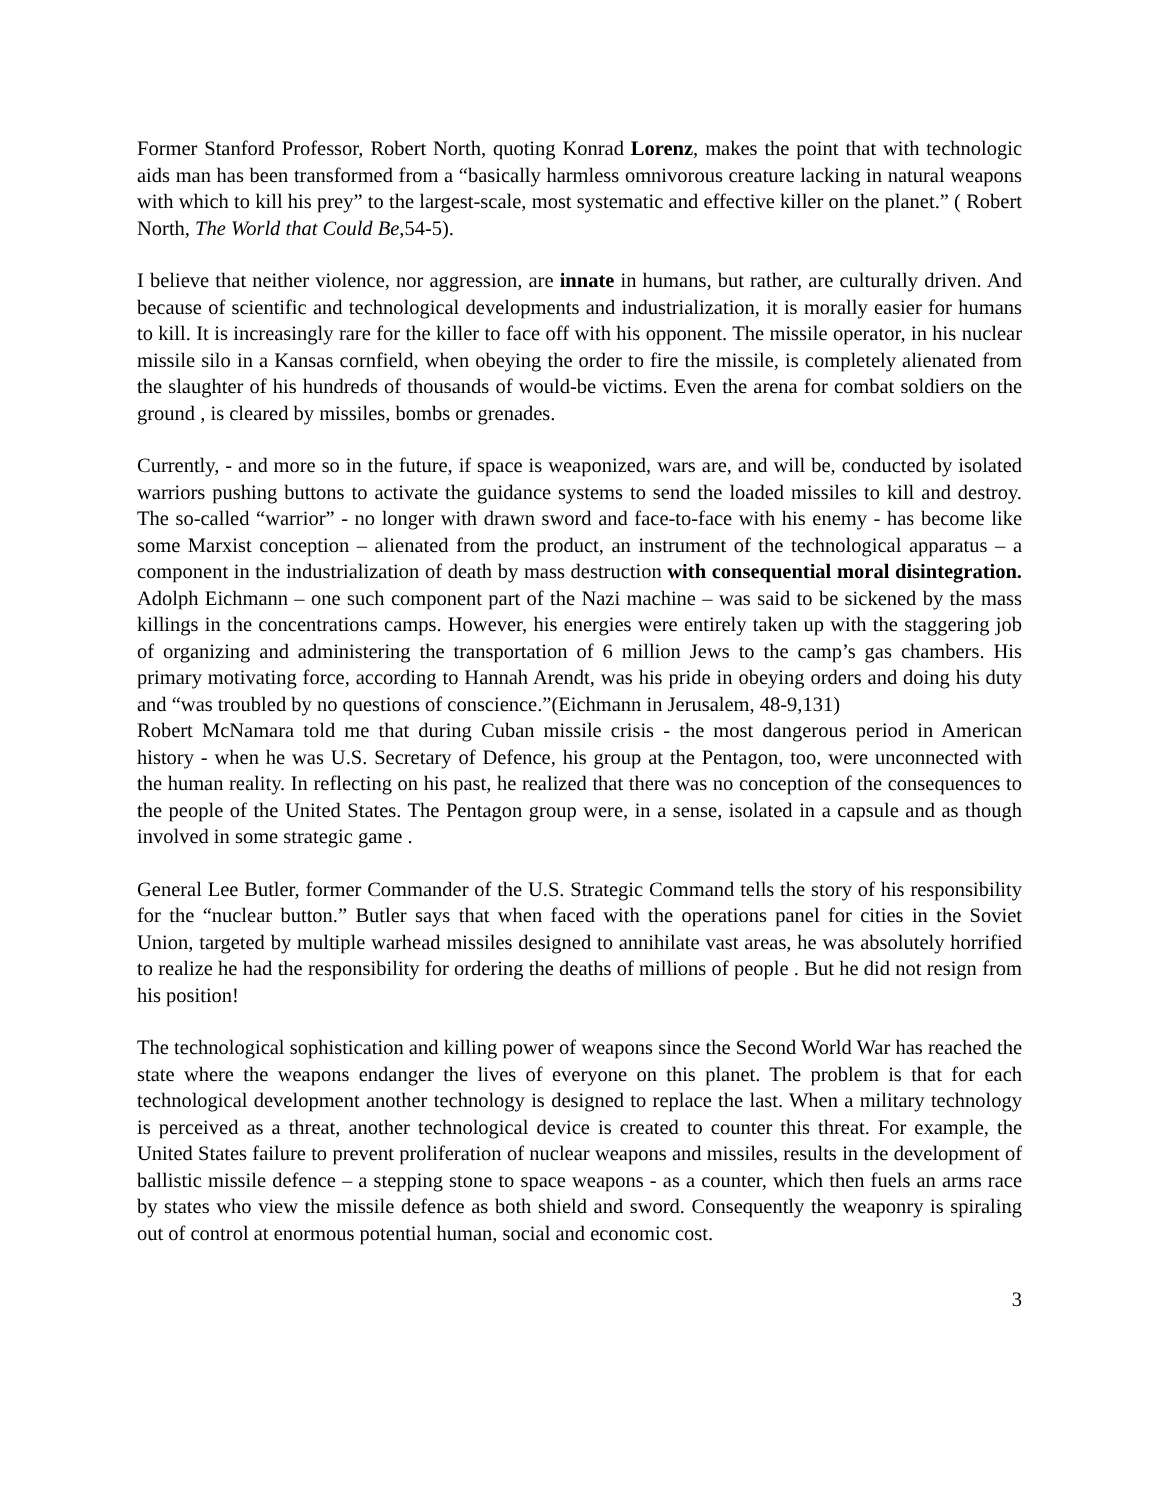Former Stanford Professor, Robert North, quoting Konrad Lorenz, makes the point that with technologic aids man has been transformed from a “basically harmless omnivorous creature lacking in natural weapons with which to kill his prey” to the largest-scale, most systematic and effective killer on the planet.” ( Robert North, The World that Could Be,54-5).
I believe that neither violence, nor aggression, are innate in humans, but rather, are culturally driven. And because of scientific and technological developments and industrialization, it is morally easier for humans to kill. It is increasingly rare for the killer to face off with his opponent. The missile operator, in his nuclear missile silo in a Kansas cornfield, when obeying the order to fire the missile, is completely alienated from the slaughter of his hundreds of thousands of would-be victims. Even the arena for combat soldiers on the ground , is cleared by missiles, bombs or grenades.
Currently, - and more so in the future, if space is weaponized, wars are, and will be, conducted by isolated warriors pushing buttons to activate the guidance systems to send the loaded missiles to kill and destroy. The so-called “warrior” - no longer with drawn sword and face-to-face with his enemy - has become like some Marxist conception – alienated from the product, an instrument of the technological apparatus – a component in the industrialization of death by mass destruction with consequential moral disintegration. Adolph Eichmann – one such component part of the Nazi machine – was said to be sickened by the mass killings in the concentrations camps. However, his energies were entirely taken up with the staggering job of organizing and administering the transportation of 6 million Jews to the camp’s gas chambers. His primary motivating force, according to Hannah Arendt, was his pride in obeying orders and doing his duty and “was troubled by no questions of conscience.”(Eichmann in Jerusalem, 48-9,131)
Robert McNamara told me that during Cuban missile crisis - the most dangerous period in American history - when he was U.S. Secretary of Defence, his group at the Pentagon, too, were unconnected with the human reality. In reflecting on his past, he realized that there was no conception of the consequences to the people of the United States. The Pentagon group were, in a sense, isolated in a capsule and as though involved in some strategic game .
General Lee Butler, former Commander of the U.S. Strategic Command tells the story of his responsibility for the “nuclear button.” Butler says that when faced with the operations panel for cities in the Soviet Union, targeted by multiple warhead missiles designed to annihilate vast areas, he was absolutely horrified to realize he had the responsibility for ordering the deaths of millions of people . But he did not resign from his position!
The technological sophistication and killing power of weapons since the Second World War has reached the state where the weapons endanger the lives of everyone on this planet. The problem is that for each technological development another technology is designed to replace the last. When a military technology is perceived as a threat, another technological device is created to counter this threat. For example, the United States failure to prevent proliferation of nuclear weapons and missiles, results in the development of ballistic missile defence – a stepping stone to space weapons - as a counter, which then fuels an arms race by states who view the missile defence as both shield and sword. Consequently the weaponry is spiraling out of control at enormous potential human, social and economic cost.
3